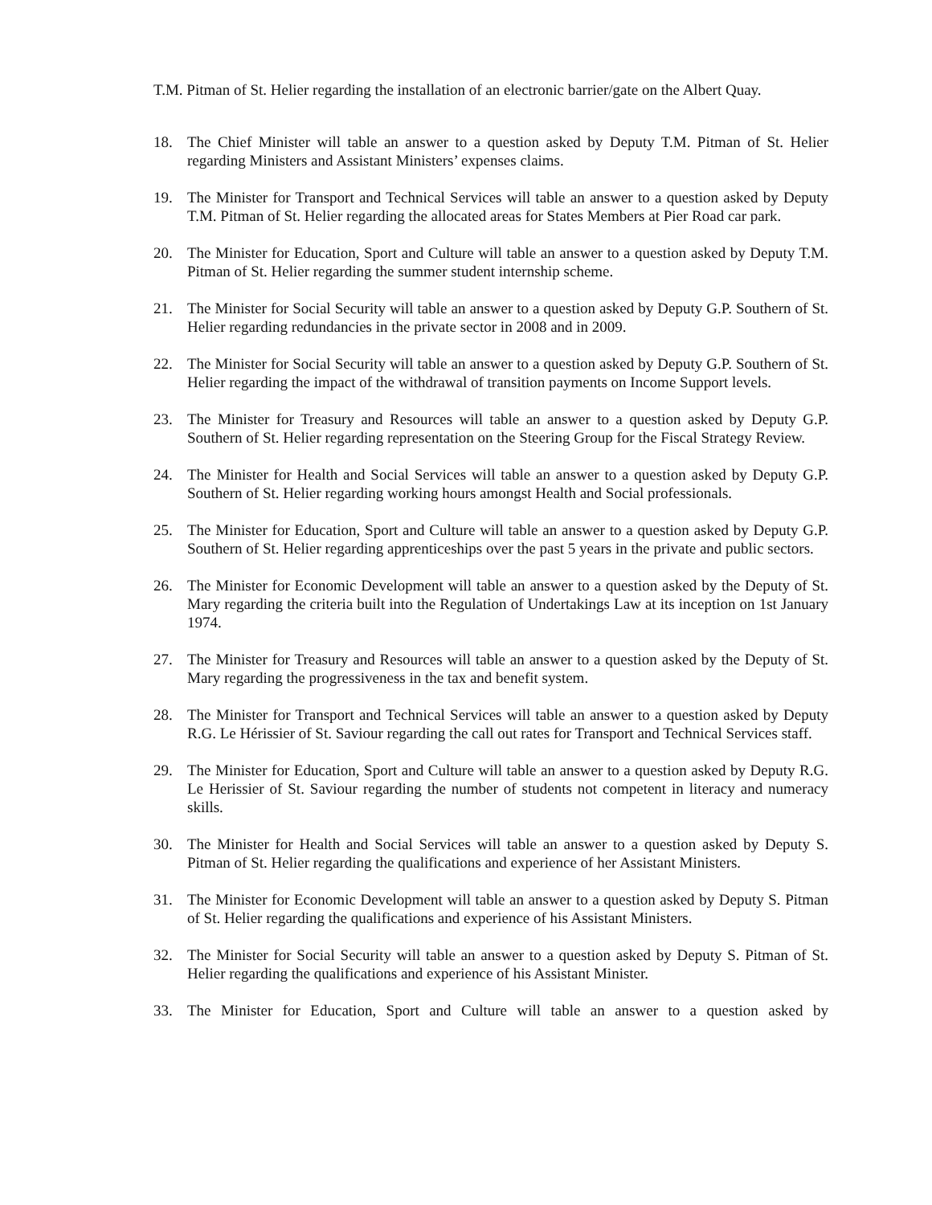T.M. Pitman of St. Helier regarding the installation of an electronic barrier/gate on the Albert Quay.
18. The Chief Minister will table an answer to a question asked by Deputy T.M. Pitman of St. Helier regarding Ministers and Assistant Ministers’ expenses claims.
19. The Minister for Transport and Technical Services will table an answer to a question asked by Deputy T.M. Pitman of St. Helier regarding the allocated areas for States Members at Pier Road car park.
20. The Minister for Education, Sport and Culture will table an answer to a question asked by Deputy T.M. Pitman of St. Helier regarding the summer student internship scheme.
21. The Minister for Social Security will table an answer to a question asked by Deputy G.P. Southern of St. Helier regarding redundancies in the private sector in 2008 and in 2009.
22. The Minister for Social Security will table an answer to a question asked by Deputy G.P. Southern of St. Helier regarding the impact of the withdrawal of transition payments on Income Support levels.
23. The Minister for Treasury and Resources will table an answer to a question asked by Deputy G.P. Southern of St. Helier regarding representation on the Steering Group for the Fiscal Strategy Review.
24. The Minister for Health and Social Services will table an answer to a question asked by Deputy G.P. Southern of St. Helier regarding working hours amongst Health and Social professionals.
25. The Minister for Education, Sport and Culture will table an answer to a question asked by Deputy G.P. Southern of St. Helier regarding apprenticeships over the past 5 years in the private and public sectors.
26. The Minister for Economic Development will table an answer to a question asked by the Deputy of St. Mary regarding the criteria built into the Regulation of Undertakings Law at its inception on 1st January 1974.
27. The Minister for Treasury and Resources will table an answer to a question asked by the Deputy of St. Mary regarding the progressiveness in the tax and benefit system.
28. The Minister for Transport and Technical Services will table an answer to a question asked by Deputy R.G. Le Hérissier of St. Saviour regarding the call out rates for Transport and Technical Services staff.
29. The Minister for Education, Sport and Culture will table an answer to a question asked by Deputy R.G. Le Herissier of St. Saviour regarding the number of students not competent in literacy and numeracy skills.
30. The Minister for Health and Social Services will table an answer to a question asked by Deputy S. Pitman of St. Helier regarding the qualifications and experience of her Assistant Ministers.
31. The Minister for Economic Development will table an answer to a question asked by Deputy S. Pitman of St. Helier regarding the qualifications and experience of his Assistant Ministers.
32. The Minister for Social Security will table an answer to a question asked by Deputy S. Pitman of St. Helier regarding the qualifications and experience of his Assistant Minister.
33. The Minister for Education, Sport and Culture will table an answer to a question asked by